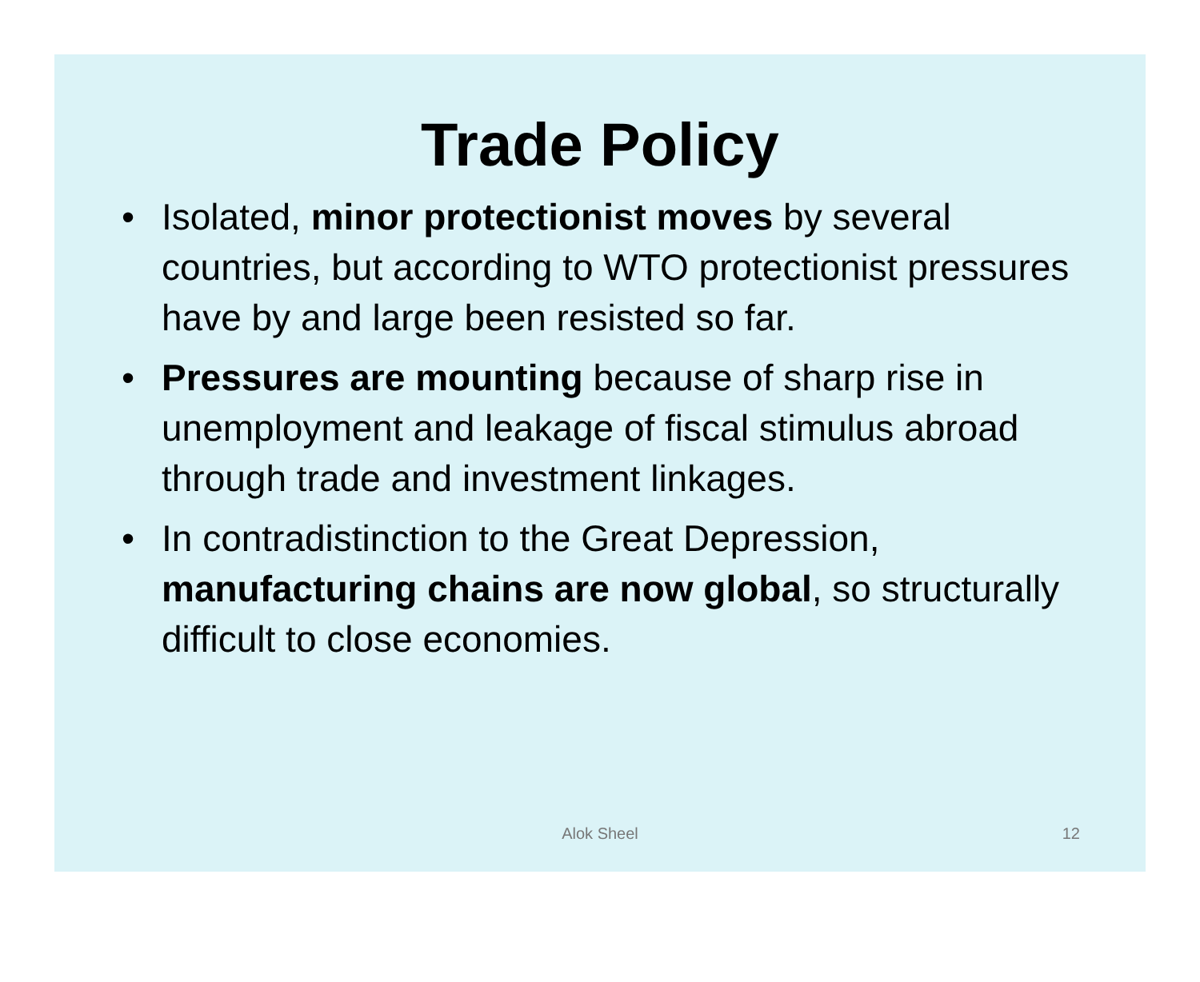Trade Policy
• Isolated, minor protectionist moves by several countries, but according to WTO protectionist pressures have by and large been resisted so far.
• Pressures are mounting because of sharp rise in unemployment and leakage of fiscal stimulus abroad through trade and investment linkages.
• In contradistinction to the Great Depression, manufacturing chains are now global, so structurally difficult to close economies.
Alok Sheel
12